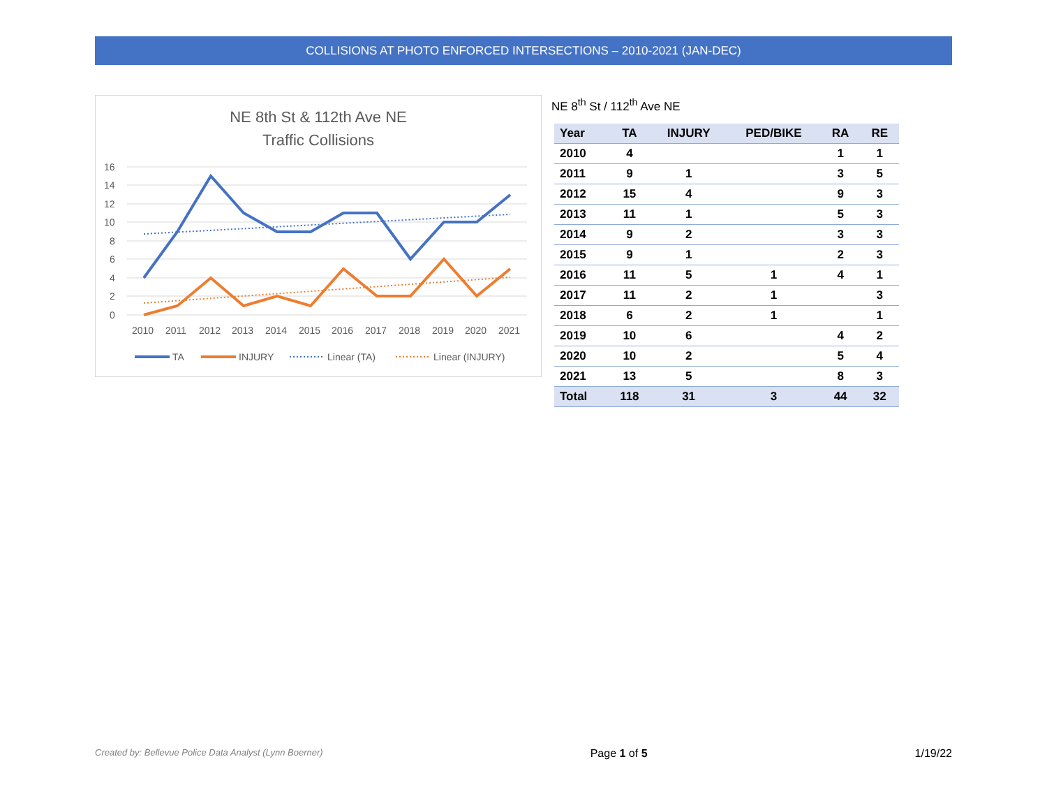COLLISIONS AT PHOTO ENFORCED INTERSECTIONS – 2010-2021 (JAN-DEC)
NE 8th St & 112th Ave NE
Traffic Collisions
16
14
12
10
8
6
4
2
0
2010
2011
2012
2013
2014
2015
2016
2017
2018
2019
2020
2021
TA
INJURY
Linear (TA)
Linear (INJURY)
NE 8<sup>th</sup> St / 112<sup>th</sup> Ave NE
| Year | TA | INJURY | PED/BIKE | RA | RE |
| --- | --- | --- | --- | --- | --- |
| 2010 | 4 | | | 1 | 1 |
| 2011 | 9 | 1 | | 3 | 5 |
| 2012 | 15 | 4 | | 9 | 3 |
| 2013 | 11 | 1 | | 5 | 3 |
| 2014 | 9 | 2 | | 3 | 3 |
| 2015 | 9 | 1 | | 2 | 3 |
| 2016 | 11 | 5 | 1 | 4 | 1 |
| 2017 | 11 | 2 | 1 | | 3 |
| 2018 | 6 | 2 | 1 | | 1 |
| 2019 | 10 | 6 | | 4 | 2 |
| 2020 | 10 | 2 | | 5 | 4 |
| 2021 | 13 | 5 | | 8 | 3 |
| Total | 118 | 31 | 3 | 44 | 32 |
Created by: Bellevue Police Data Analyst (Lynn Boerner) Page 1 of 5 1/19/22